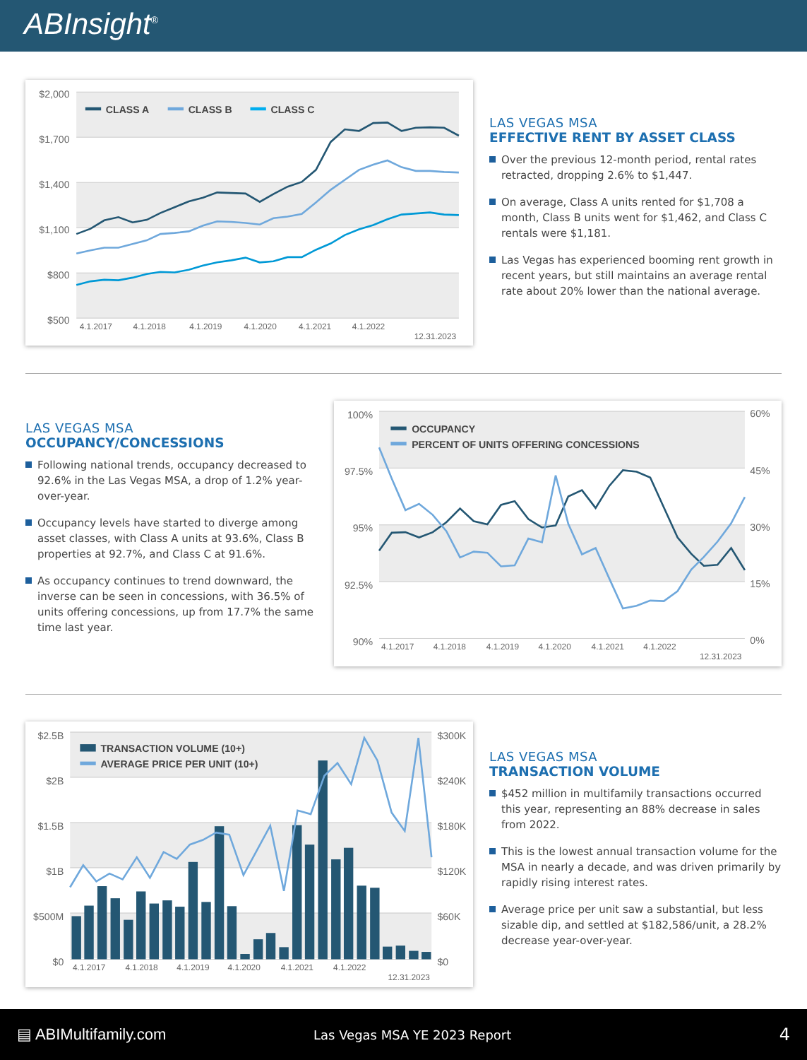ABInsight<sup>®</sup>
$2,000
$1,700
$1,400
$1,100
$800
$500
CLASS A
CLASS B
CLASS C
4.1.2017
4.1.2018
4.1.2019
4.1.2020
4.1.2021
4.1.2022
12.31.2023
LAS VEGAS MSA
EFFECTIVE RENT BY ASSET CLASS
Over the previous 12-month period, rental rates retracted, dropping 2.6% to $1,447.
On average, Class A units rented for $1,708 a month, Class B units went for $1,462, and Class C rentals were $1,181.
Las Vegas has experienced booming rent growth in recent years, but still maintains an average rental rate about 20% lower than the national average.
LAS VEGAS MSA
OCCUPANCY/CONCESSIONS
Following national trends, occupancy decreased to 92.6% in the Las Vegas MSA, a drop of 1.2% year-over-year.
Occupancy levels have started to diverge among asset classes, with Class A units at 93.6%, Class B properties at 92.7%, and Class C at 91.6%.
As occupancy continues to trend downward, the inverse can be seen in concessions, with 36.5% of units offering concessions, up from 17.7% the same time last year.
100%
97.5%
95%
92.5%
90%
60%
45%
30%
15%
0%
OCCUPANCY
PERCENT OF UNITS OFFERING CONCESSIONS
4.1.2017
4.1.2018
4.1.2019
4.1.2020
4.1.2021
4.1.2022
12.31.2023
$2.5B
$2B
$1.5B
$1B
$500M
$0
$300K
$240K
$180K
$120K
$60K
$0
TRANSACTION VOLUME (10+)
AVERAGE PRICE PER UNIT (10+)
4.1.2017
4.1.2018
4.1.2019
4.1.2020
4.1.2021
4.1.2022
12.31.2023
LAS VEGAS MSA
TRANSACTION VOLUME
$452 million in multifamily transactions occurred this year, representing an 88% decrease in sales from 2022.
This is the lowest annual transaction volume for the MSA in nearly a decade, and was driven primarily by rapidly rising interest rates.
Average price per unit saw a substantial, but less sizable dip, and settled at $182,586/unit, a 28.2% decrease year-over-year.
▤ ABIMultifamily.com
Las Vegas MSA YE 2023 Report
4